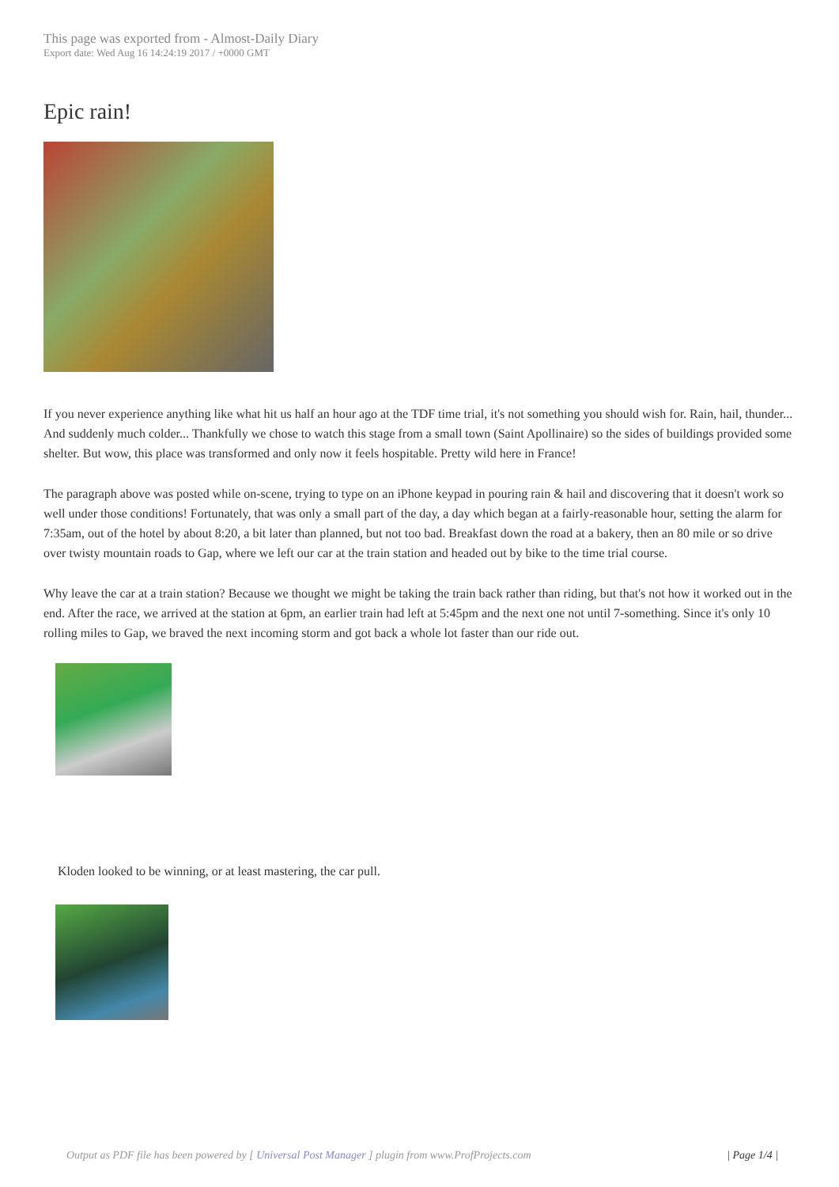This page was exported from - Almost-Daily Diary
Export date: Wed Aug 16 14:24:19 2017 / +0000 GMT
Epic rain!
If you never experience anything like what hit us half an hour ago at the TDF time trial, it's not something you should wish for. Rain, hail, thunder... And suddenly much colder... Thankfully we chose to watch this stage from a small town (Saint Apollinaire) so the sides of buildings provided some shelter. But wow, this place was transformed and only now it feels hospitable. Pretty wild here in France!
The paragraph above was posted while on-scene, trying to type on an iPhone keypad in pouring rain & hail and discovering that it doesn't work so well under those conditions! Fortunately, that was only a small part of the day, a day which began at a fairly-reasonable hour, setting the alarm for 7:35am, out of the hotel by about 8:20, a bit later than planned, but not too bad. Breakfast down the road at a bakery, then an 80 mile or so drive over twisty mountain roads to Gap, where we left our car at the train station and headed out by bike to the time trial course.
Why leave the car at a train station? Because we thought we might be taking the train back rather than riding, but that's not how it worked out in the end. After the race, we arrived at the station at 6pm, an earlier train had left at 5:45pm and the next one not until 7-something. Since it's only 10 rolling miles to Gap, we braved the next incoming storm and got back a whole lot faster than our ride out.
Kloden looked to be winning, or at least mastering, the car pull.
Output as PDF file has been powered by [ Universal Post Manager ] plugin from www.ProfProjects.com | Page 1/4 |